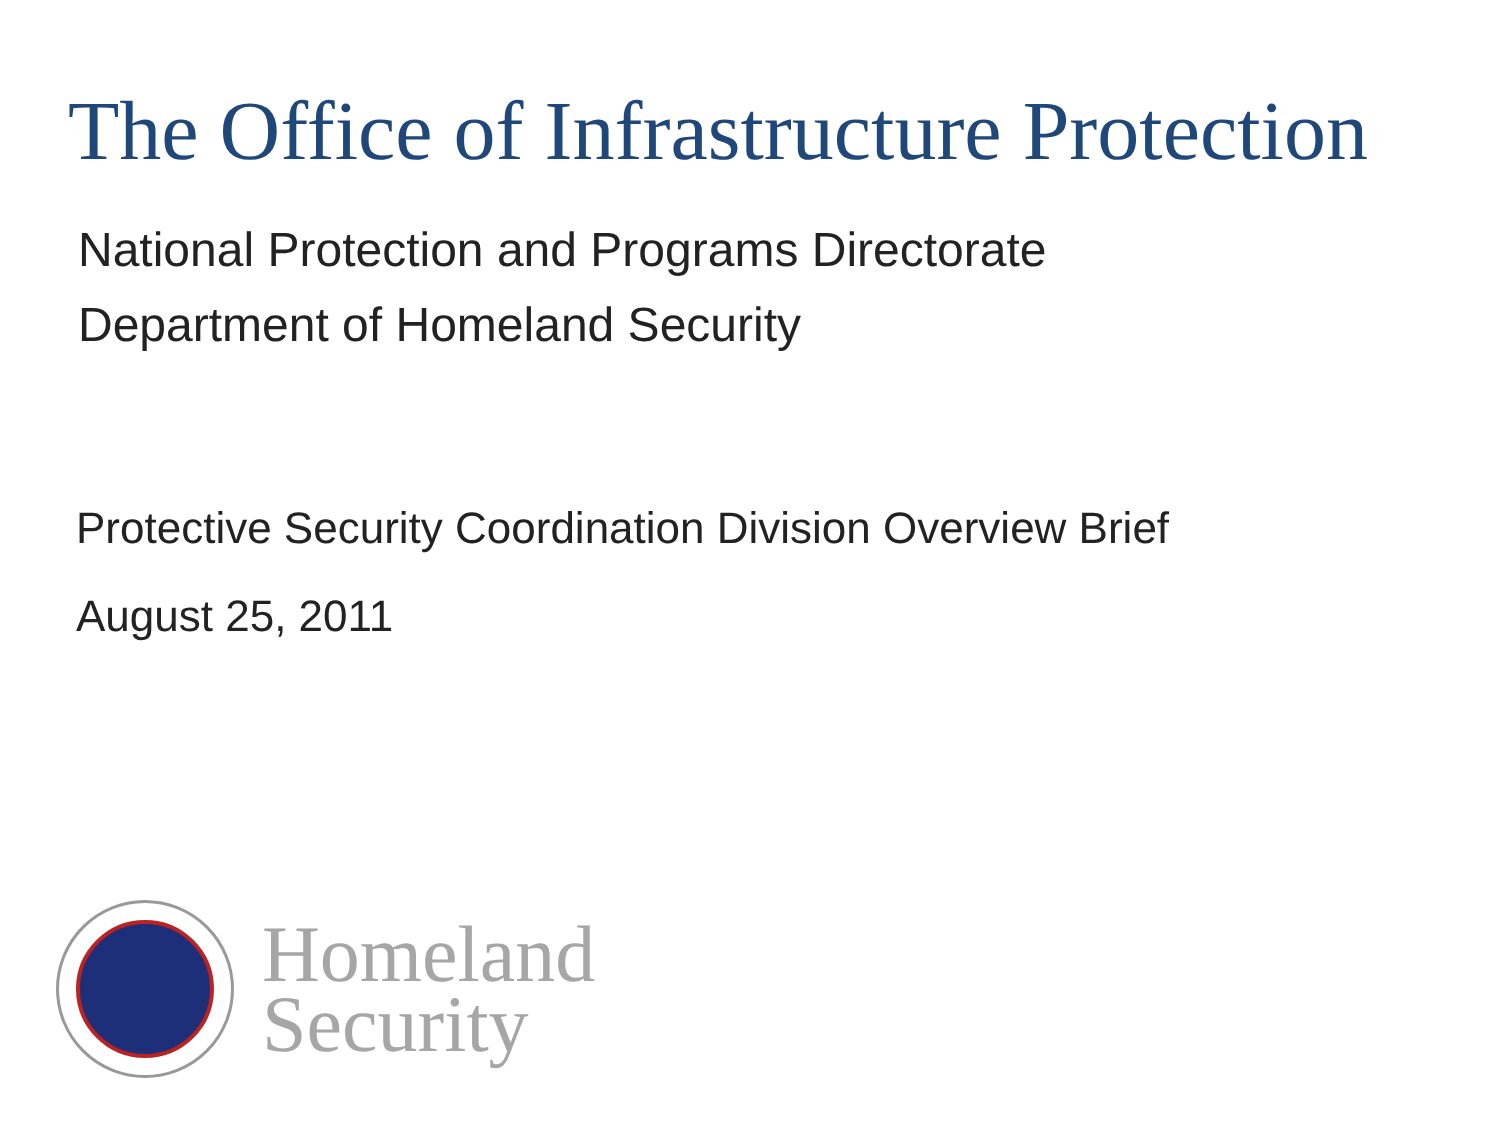The Office of Infrastructure Protection
National Protection and Programs Directorate
Department of Homeland Security
Protective Security Coordination Division Overview Brief
August 25, 2011
Homeland
Security